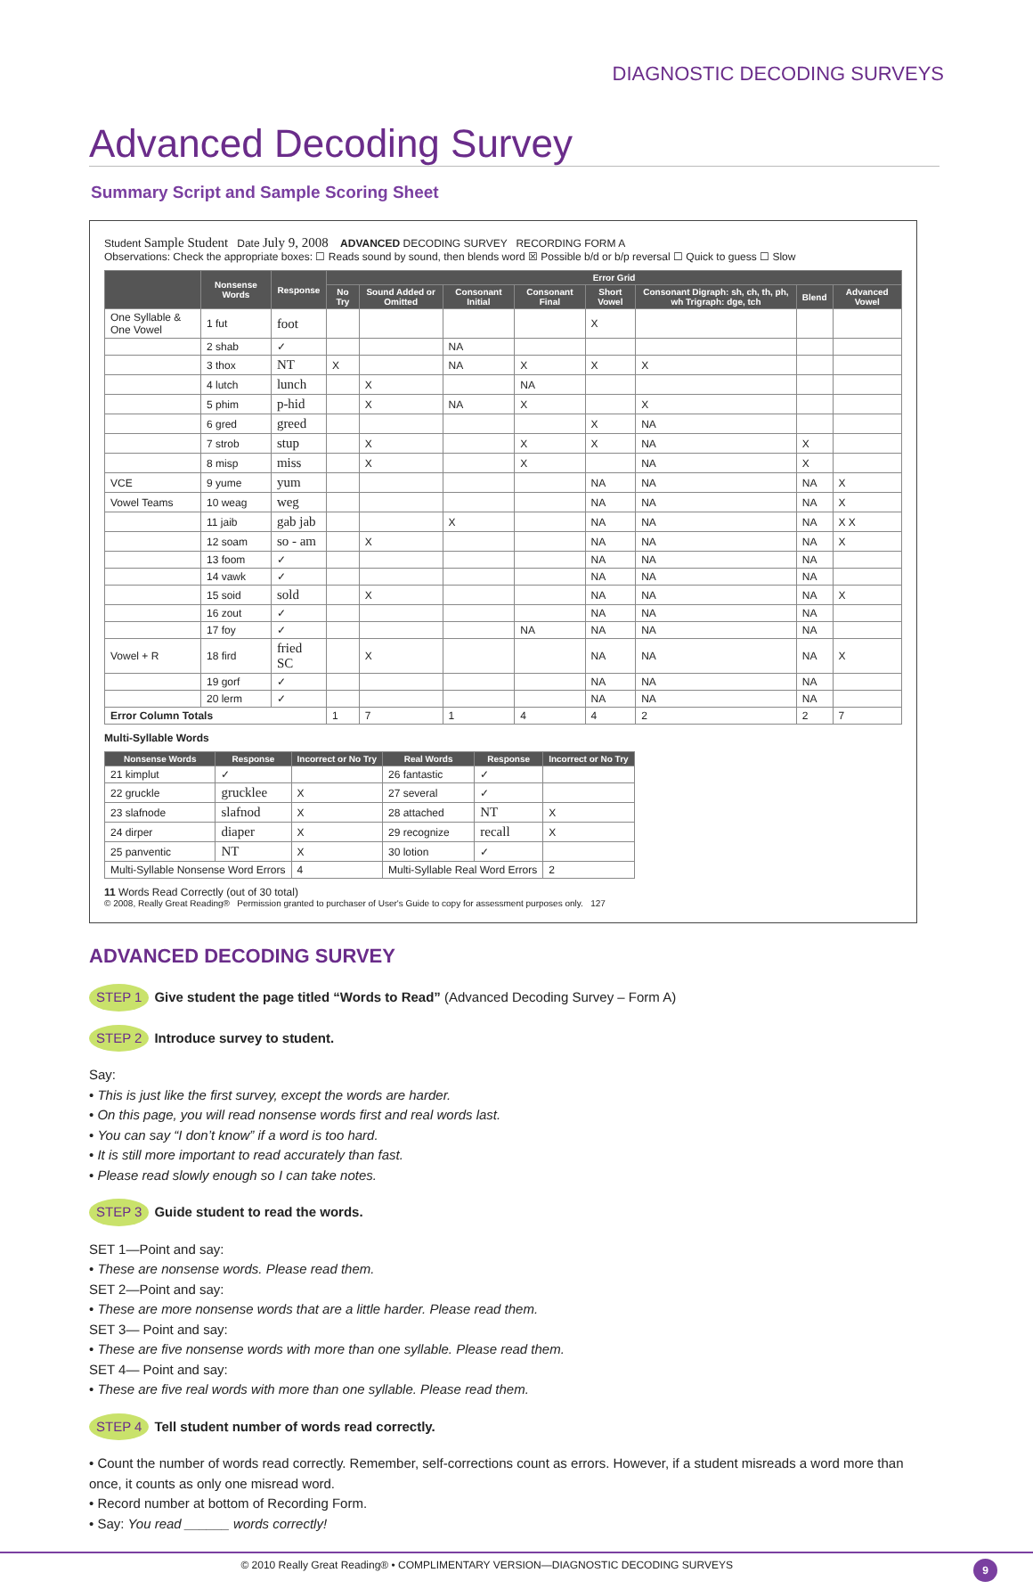DIAGNOSTIC DECODING SURVEYS
Advanced Decoding Survey
Summary Script and Sample Scoring Sheet
Student Sample Student Date July 9, 2008 ADVANCED DECODING SURVEY RECORDING FORM A
Observations: Check the appropriate boxes: ☐ Reads sound by sound, then blends word ☒ Possible b/d or b/p reversal ☐ Quick to guess ☐ Slow
| | Nonsense Words | Response | Error Grid | | | | | | | |
| --- | --- | --- | --- | --- | --- | --- | --- | --- | --- | --- |
| | | | No Try | Sound Added or Omitted | Consonant Initial | Consonant Final | Short Vowel | Consonant Digraph: sh, ch, th, ph, wh Trigraph: dge, tch | Blend | Advanced Vowel |
| One Syllable & One Vowel | 1 fut | foot | | | | | X | | | |
| | 2 shab | ✓ | | | NA | | | | | |
| | 3 thox | NT | X | | NA | X | X | X | | |
| | 4 lutch | lunch | | X | | NA | | | | |
| | 5 phim | p-hid | | X | NA | X | | X | | |
| | 6 gred | greed | | | | | X | NA | | |
| | 7 strob | stup | | X | | X | X | NA | X | |
| | 8 misp | miss | | X | | X | | NA | X | |
| VCE | 9 yume | yum | | | | | NA | NA | NA | X |
| Vowel Teams | 10 weag | weg | | | | | NA | NA | NA | X |
| | 11 jaib | gab jab | | | X | | NA | NA | NA | X X |
| | 12 soam | so - am | | X | | | NA | NA | NA | X |
| | 13 foom | ✓ | | | | | NA | NA | NA | |
| | 14 vawk | ✓ | | | | | NA | NA | NA | |
| | 15 soid | sold | | X | | | NA | NA | NA | X |
| | 16 zout | ✓ | | | | | NA | NA | NA | |
| | 17 foy | ✓ | | | | NA | NA | NA | NA | |
| Vowel + R | 18 fird | fried SC | | X | | | NA | NA | NA | X |
| | 19 gorf | ✓ | | | | | NA | NA | NA | |
| | 20 lerm | ✓ | | | | | NA | NA | NA | |
| Error Column Totals | | | 1 | 7 | 1 | 4 | 4 | 2 | 2 | 7 |
Multi-Syllable Words
| Nonsense Words | Response | Incorrect or No Try | Real Words | Response | Incorrect or No Try |
| --- | --- | --- | --- | --- | --- |
| 21 kimplut | ✓ | | 26 fantastic | ✓ | |
| 22 gruckle | grucklee | X | 27 several | ✓ | |
| 23 slafnode | slafnod | X | 28 attached | NT | X |
| 24 dirper | diaper | X | 29 recognize | recall | X |
| 25 panventic | NT | X | 30 lotion | ✓ | |
| Multi-Syllable Nonsense Word Errors | | 4 | Multi-Syllable Real Word Errors | | 2 |
11 Words Read Correctly (out of 30 total)
© 2008, Really Great Reading® Permission granted to purchaser of User's Guide to copy for assessment purposes only. 127
ADVANCED DECODING SURVEY
STEP 1 Give student the page titled “Words to Read” (Advanced Decoding Survey – Form A)
STEP 2 Introduce survey to student.
Say:
• This is just like the first survey, except the words are harder.
• On this page, you will read nonsense words first and real words last.
• You can say “I don’t know” if a word is too hard.
• It is still more important to read accurately than fast.
• Please read slowly enough so I can take notes.
STEP 3 Guide student to read the words.
SET 1—Point and say:
• These are nonsense words. Please read them.
SET 2—Point and say:
• These are more nonsense words that are a little harder. Please read them.
SET 3— Point and say:
• These are five nonsense words with more than one syllable. Please read them.
SET 4— Point and say:
• These are five real words with more than one syllable. Please read them.
STEP 4 Tell student number of words read correctly.
• Count the number of words read correctly. Remember, self-corrections count as errors. However, if a student misreads a word more than once, it counts as only one misread word.
• Record number at bottom of Recording Form.
• Say: You read ______ words correctly!
© 2010 Really Great Reading® • COMPLIMENTARY VERSION—DIAGNOSTIC DECODING SURVEYS 9